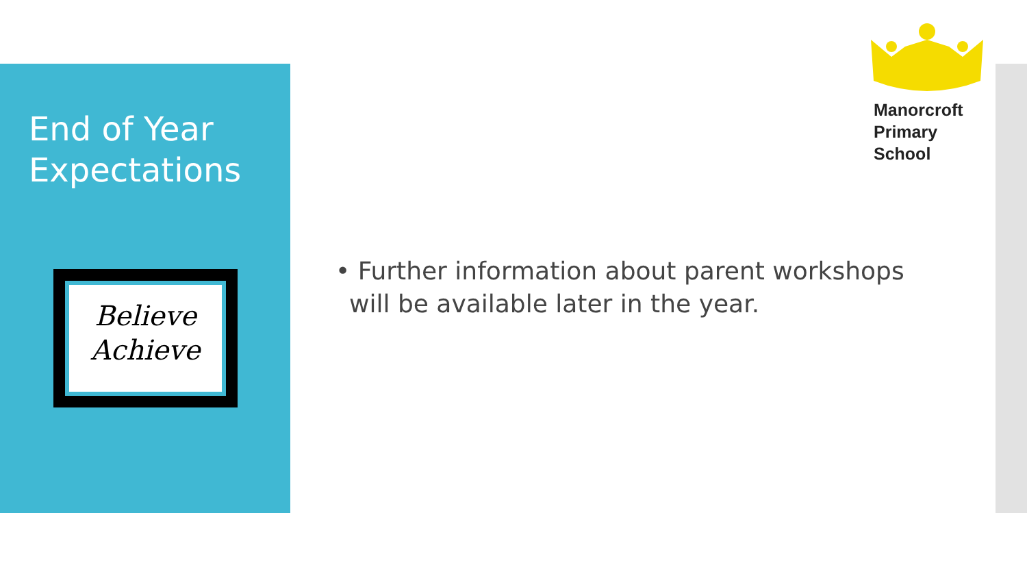End of Year
Expectations
Believe
Achieve
Manorcroft
Primary
School
• Further information about parent workshops will be available later in the year.